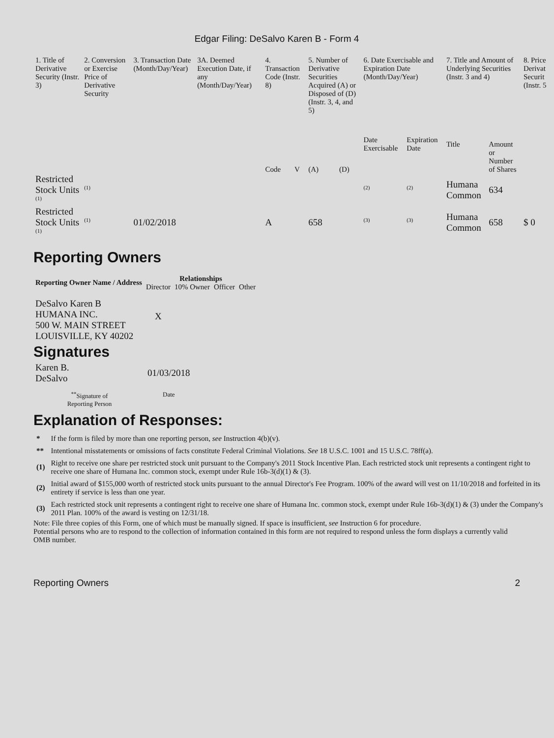Edgar Filing: DeSalvo Karen B - Form 4
| 1. Title of Derivative Security (Instr. 3) | 2. Conversion or Exercise Price of Derivative Security | 3. Transaction Date (Month/Day/Year) | 3A. Deemed Execution Date, if any (Month/Day/Year) | 4. Transaction Code (Instr. 8) | | 5. Number of Derivative Securities Acquired (A) or Disposed of (D) (Instr. 3, 4, and 5) | | 6. Date Exercisable and Expiration Date (Month/Day/Year) | | 7. Title and Amount of Underlying Securities (Instr. 3 and 4) | | 8. Price Derivat Securit (Instr. 5 |
| --- | --- | --- | --- | --- | --- | --- | --- | --- | --- | --- | --- | --- |
| | | | | Code | V | (A) | (D) | Date Exercisable | Expiration Date | Title | Amount or Number of Shares | |
| Restricted Stock Units <sup>(1)</sup> | <sup>(1)</sup> | | | | | | | <sup>(2)</sup> | <sup>(2)</sup> | Humana Common | 634 | |
| Restricted Stock Units <sup>(1)</sup> | <sup>(1)</sup> | 01/02/2018 | | A | | 658 | | <sup>(3)</sup> | <sup>(3)</sup> | Humana Common | 658 | $ 0 |
Reporting Owners
| Reporting Owner Name / Address | Relationships | | | |
| --- | --- | --- | --- | --- |
| | Director | 10% Owner | Officer | Other |
| DeSalvo Karen B HUMANA INC. 500 W. MAIN STREET LOUISVILLE, KY 40202 | X | | | |
Signatures
| Karen B. DeSalvo | 01/03/2018 |
| <sup>**</sup> Signature of Reporting Person | Date |
Explanation of Responses:
| * | If the form is filed by more than one reporting person, see Instruction 4(b)(v). |
| ** | Intentional misstatements or omissions of facts constitute Federal Criminal Violations. See 18 U.S.C. 1001 and 15 U.S.C. 78ff(a). |
| (1) | Right to receive one share per restricted stock unit pursuant to the Company's 2011 Stock Incentive Plan. Each restricted stock unit represents a contingent right to receive one share of Humana Inc. common stock, exempt under Rule 16b-3(d)(1) & (3). |
| (2) | Initial award of $155,000 worth of restricted stock units pursuant to the annual Director's Fee Program. 100% of the award will vest on 11/10/2018 and forfeited in its entirety if service is less than one year. |
| (3) | Each restricted stock unit represents a contingent right to receive one share of Humana Inc. common stock, exempt under Rule 16b-3(d)(1) & (3) under the Company's 2011 Plan. 100% of the award is vesting on 12/31/18. |
Note: File three copies of this Form, one of which must be manually signed. If space is insufficient, see Instruction 6 for procedure.
Potential persons who are to respond to the collection of information contained in this form are not required to respond unless the form displays a currently valid OMB number.
Reporting Owners 2